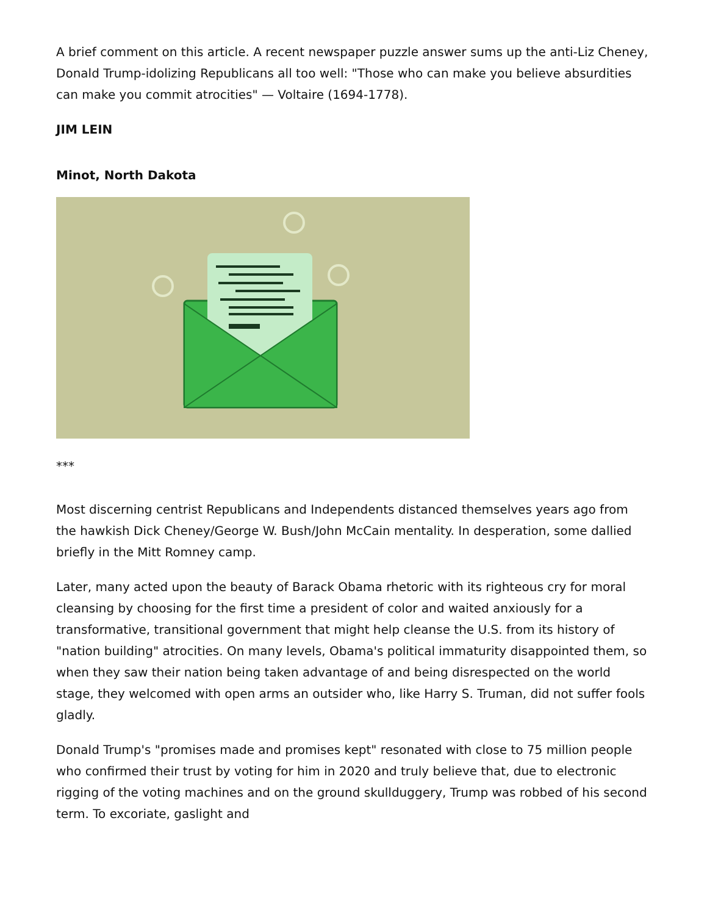A brief comment on this article. A recent newspaper puzzle answer sums up the anti-Liz Cheney, Donald Trump-idolizing Republicans all too well: "Those who can make you believe absurdities can make you commit atrocities" — Voltaire (1694-1778).
JIM LEIN
Minot, North Dakota
***
Most discerning centrist Republicans and Independents distanced themselves years ago from the hawkish Dick Cheney/George W. Bush/John McCain mentality. In desperation, some dallied briefly in the Mitt Romney camp.
Later, many acted upon the beauty of Barack Obama rhetoric with its righteous cry for moral cleansing by choosing for the first time a president of color and waited anxiously for a transformative, transitional government that might help cleanse the U.S. from its history of "nation building" atrocities. On many levels, Obama's political immaturity disappointed them, so when they saw their nation being taken advantage of and being disrespected on the world stage, they welcomed with open arms an outsider who, like Harry S. Truman, did not suffer fools gladly.
Donald Trump's "promises made and promises kept" resonated with close to 75 million people who confirmed their trust by voting for him in 2020 and truly believe that, due to electronic rigging of the voting machines and on the ground skullduggery, Trump was robbed of his second term. To excoriate, gaslight and